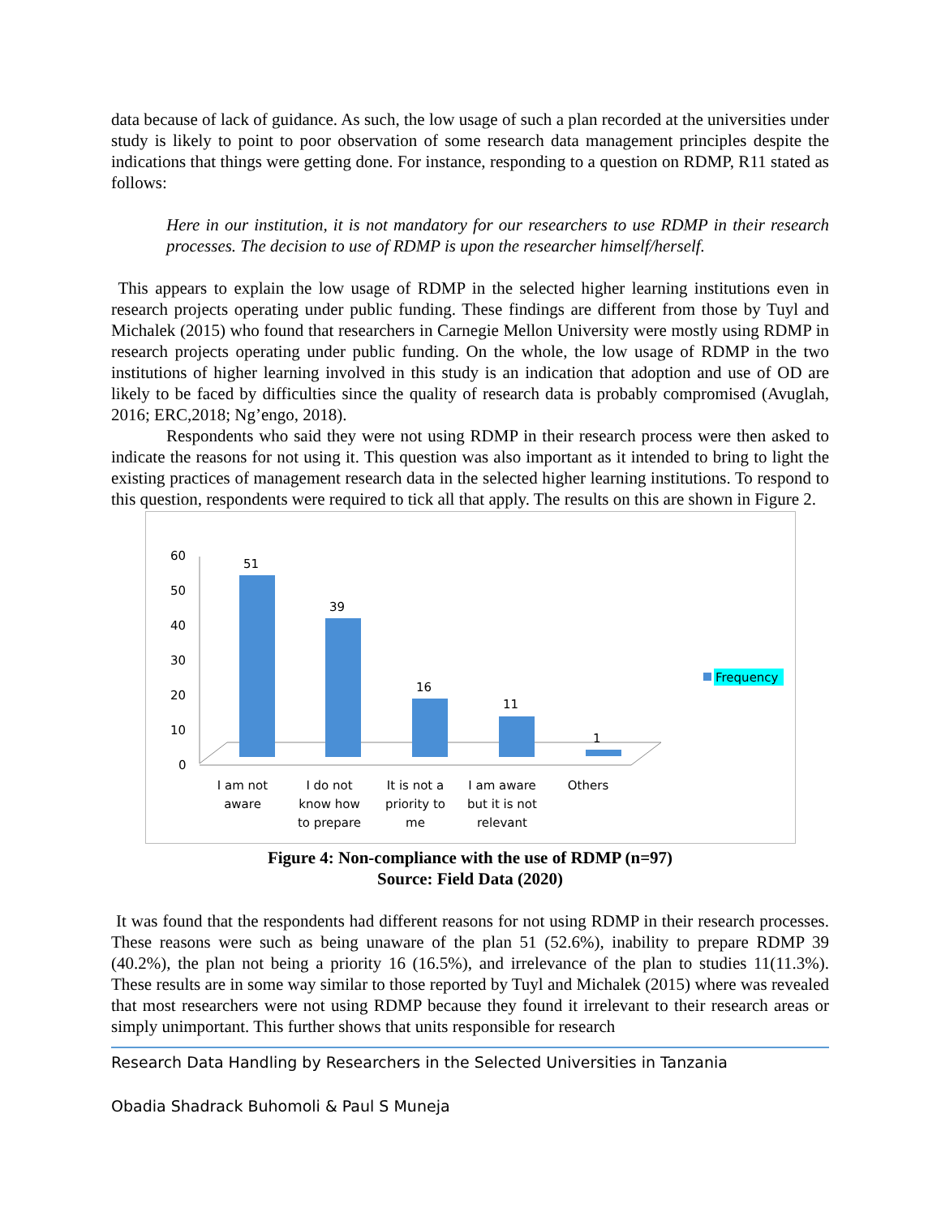data because of lack of guidance. As such, the low usage of such a plan recorded at the universities under study is likely to point to poor observation of some research data management principles despite the indications that things were getting done. For instance, responding to a question on RDMP, R11 stated as follows:
Here in our institution, it is not mandatory for our researchers to use RDMP in their research processes. The decision to use of RDMP is upon the researcher himself/herself.
This appears to explain the low usage of RDMP in the selected higher learning institutions even in research projects operating under public funding. These findings are different from those by Tuyl and Michalek (2015) who found that researchers in Carnegie Mellon University were mostly using RDMP in research projects operating under public funding. On the whole, the low usage of RDMP in the two institutions of higher learning involved in this study is an indication that adoption and use of OD are likely to be faced by difficulties since the quality of research data is probably compromised (Avuglah, 2016; ERC,2018; Ng’engo, 2018).
Respondents who said they were not using RDMP in their research process were then asked to indicate the reasons for not using it. This question was also important as it intended to bring to light the existing practices of management research data in the selected higher learning institutions. To respond to this question, respondents were required to tick all that apply. The results on this are shown in Figure 2.
60
50
40
30
20
10
0
51
39
16
11
1
I am not
aware
I do not
know how
to prepare
It is not a
priority to
me
I am aware
but it is not
relevant
Others
Frequency
Figure 4: Non-compliance with the use of RDMP (n=97)
Source: Field Data (2020)
It was found that the respondents had different reasons for not using RDMP in their research processes. These reasons were such as being unaware of the plan 51 (52.6%), inability to prepare RDMP 39 (40.2%), the plan not being a priority 16 (16.5%), and irrelevance of the plan to studies 11(11.3%). These results are in some way similar to those reported by Tuyl and Michalek (2015) where was revealed that most researchers were not using RDMP because they found it irrelevant to their research areas or simply unimportant. This further shows that units responsible for research
Research Data Handling by Researchers in the Selected Universities in Tanzania
Obadia Shadrack Buhomoli & Paul S Muneja